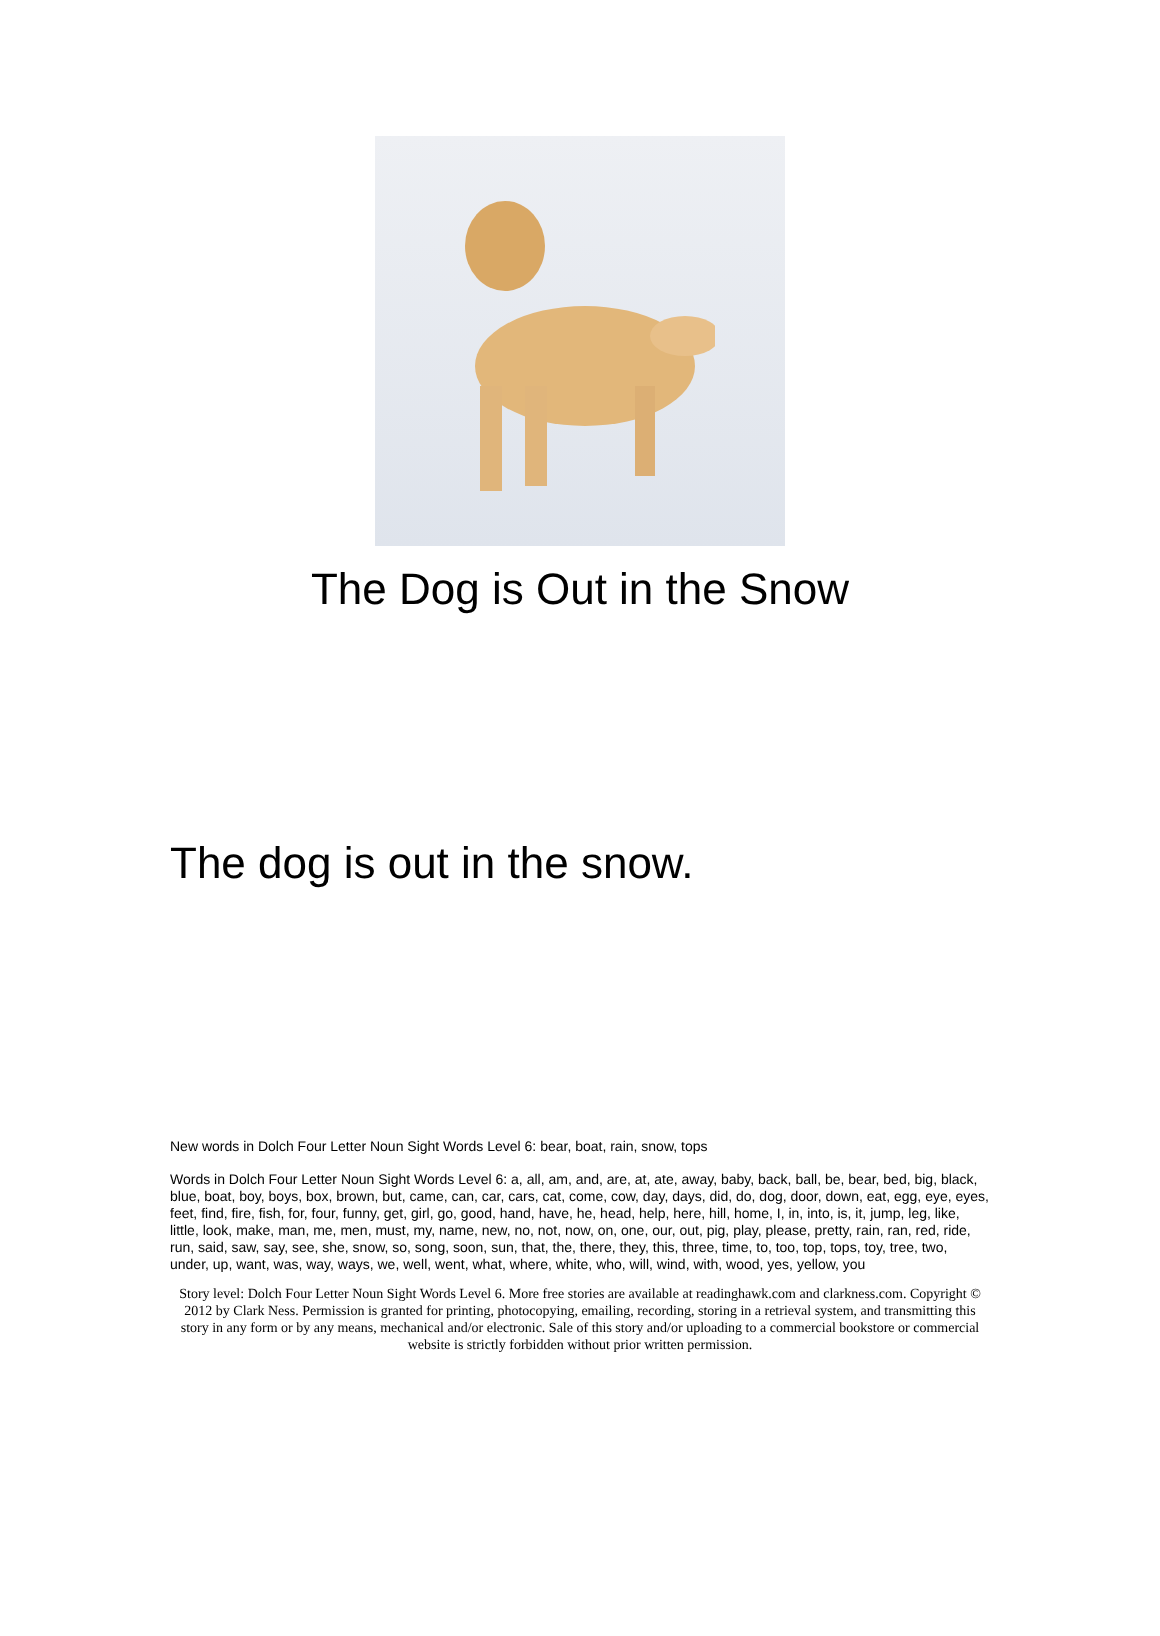The Dog is Out in the Snow
The dog is out in the snow.
New words in Dolch Four Letter Noun Sight Words Level 6: bear, boat, rain, snow, tops
Words in Dolch Four Letter Noun Sight Words Level 6: a, all, am, and, are, at, ate, away, baby, back, ball, be, bear, bed, big, black, blue, boat, boy, boys, box, brown, but, came, can, car, cars, cat, come, cow, day, days, did, do, dog, door, down, eat, egg, eye, eyes, feet, find, fire, fish, for, four, funny, get, girl, go, good, hand, have, he, head, help, here, hill, home, I, in, into, is, it, jump, leg, like, little, look, make, man, me, men, must, my, name, new, no, not, now, on, one, our, out, pig, play, please, pretty, rain, ran, red, ride, run, said, saw, say, see, she, snow, so, song, soon, sun, that, the, there, they, this, three, time, to, too, top, tops, toy, tree, two, under, up, want, was, way, ways, we, well, went, what, where, white, who, will, wind, with, wood, yes, yellow, you
Story level: Dolch Four Letter Noun Sight Words Level 6. More free stories are available at readinghawk.com and clarkness.com. Copyright © 2012 by Clark Ness. Permission is granted for printing, photocopying, emailing, recording, storing in a retrieval system, and transmitting this story in any form or by any means, mechanical and/or electronic. Sale of this story and/or uploading to a commercial bookstore or commercial website is strictly forbidden without prior written permission.